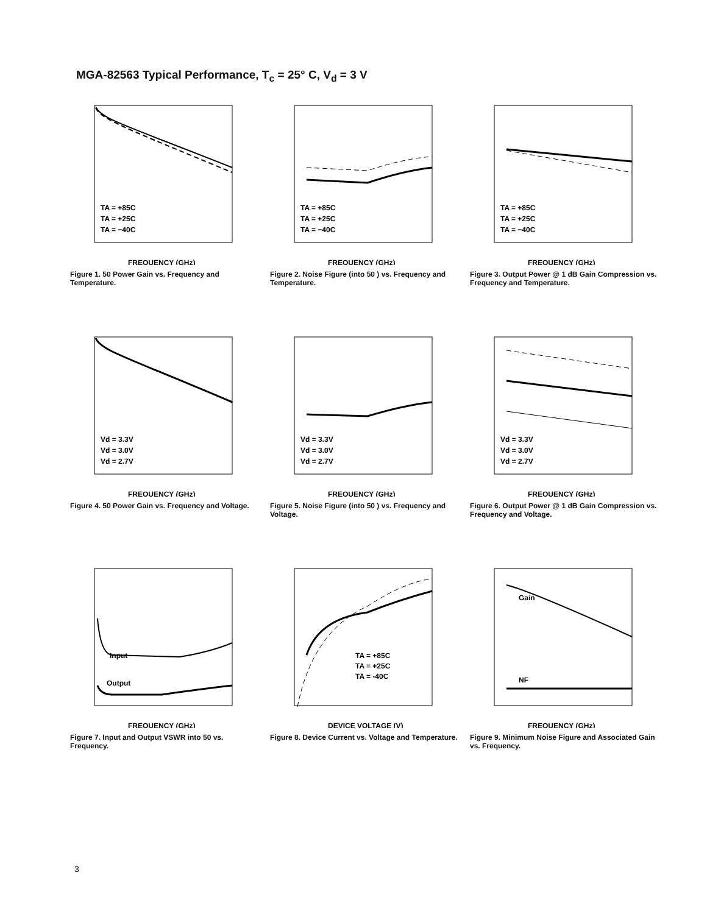MGA-82563 Typical Performance, T<sub>c</sub> = 25° C, V<sub>d</sub> = 3 V
FREQUENCY (GHz)
TA = +85C
TA = +25C
TA = −40C
Figure 1. 50 Power Gain vs. Frequency and Temperature.
FREQUENCY (GHz)
TA = +85C
TA = +25C
TA = −40C
Figure 2. Noise Figure (into 50 ) vs. Frequency and Temperature.
FREQUENCY (GHz)
TA = +85C
TA = +25C
TA = −40C
Figure 3. Output Power @ 1 dB Gain Compression vs. Frequency and Temperature.
FREQUENCY (GHz)
Vd = 3.3V
Vd = 3.0V
Vd = 2.7V
Figure 4. 50 Power Gain vs. Frequency and Voltage.
FREQUENCY (GHz)
Vd = 3.3V
Vd = 3.0V
Vd = 2.7V
Figure 5. Noise Figure (into 50 ) vs. Frequency and Voltage.
FREQUENCY (GHz)
Vd = 3.3V
Vd = 3.0V
Vd = 2.7V
Figure 6. Output Power @ 1 dB Gain Compression vs. Frequency and Voltage.
FREQUENCY (GHz)
Input
Output
Figure 7. Input and Output VSWR into 50 vs. Frequency.
DEVICE VOLTAGE (V)
TA = +85C
TA = +25C
TA = -40C
Figure 8. Device Current vs. Voltage and Temperature.
FREQUENCY (GHz)
Gain
NF
Figure 9. Minimum Noise Figure and Associated Gain vs. Frequency.
3